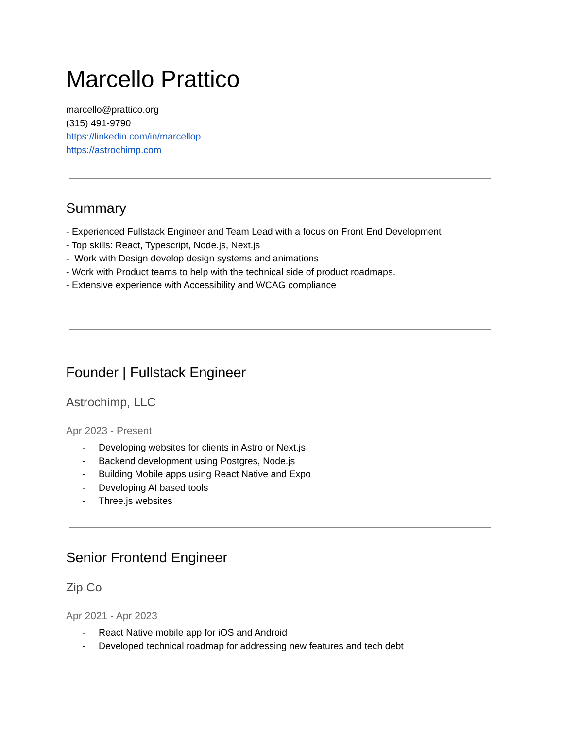Marcello Prattico
marcello@prattico.org
(315) 491-9790
https://linkedin.com/in/marcellop
https://astrochimp.com
Summary
- Experienced Fullstack Engineer and Team Lead with a focus on Front End Development
- Top skills: React, Typescript, Node.js, Next.js
- Work with Design develop design systems and animations
- Work with Product teams to help with the technical side of product roadmaps.
- Extensive experience with Accessibility and WCAG compliance
Founder | Fullstack Engineer
Astrochimp, LLC
Apr 2023 - Present
- Developing websites for clients in Astro or Next.js
- Backend development using Postgres, Node.js
- Building Mobile apps using React Native and Expo
- Developing AI based tools
- Three.js websites
Senior Frontend Engineer
Zip Co
Apr 2021 - Apr 2023
- React Native mobile app for iOS and Android
- Developed technical roadmap for addressing new features and tech debt